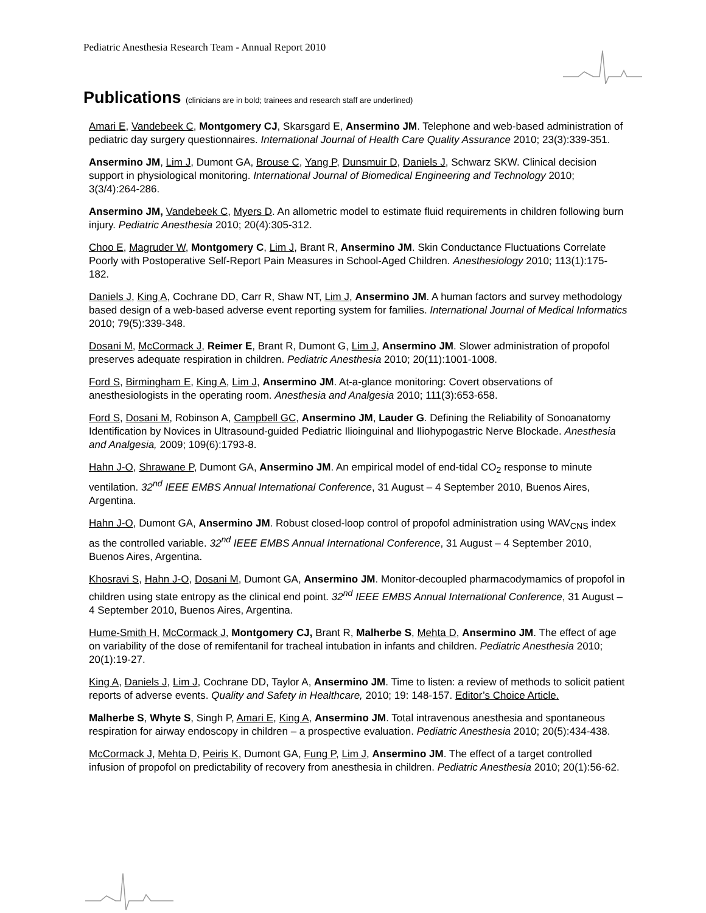Pediatric Anesthesia Research Team - Annual Report 2010
Publications (clinicians are in bold; trainees and research staff are underlined)
Amari E, Vandebeek C, Montgomery CJ, Skarsgard E, Ansermino JM. Telephone and web-based administration of pediatric day surgery questionnaires. International Journal of Health Care Quality Assurance 2010; 23(3):339-351.
Ansermino JM, Lim J, Dumont GA, Brouse C, Yang P, Dunsmuir D, Daniels J, Schwarz SKW. Clinical decision support in physiological monitoring. International Journal of Biomedical Engineering and Technology 2010; 3(3/4):264-286.
Ansermino JM, Vandebeek C, Myers D. An allometric model to estimate fluid requirements in children following burn injury. Pediatric Anesthesia 2010; 20(4):305-312.
Choo E, Magruder W, Montgomery C, Lim J, Brant R, Ansermino JM. Skin Conductance Fluctuations Correlate Poorly with Postoperative Self-Report Pain Measures in School-Aged Children. Anesthesiology 2010; 113(1):175-182.
Daniels J, King A, Cochrane DD, Carr R, Shaw NT, Lim J, Ansermino JM. A human factors and survey methodology based design of a web-based adverse event reporting system for families. International Journal of Medical Informatics 2010; 79(5):339-348.
Dosani M, McCormack J, Reimer E, Brant R, Dumont G, Lim J, Ansermino JM. Slower administration of propofol preserves adequate respiration in children. Pediatric Anesthesia 2010; 20(11):1001-1008.
Ford S, Birmingham E, King A, Lim J, Ansermino JM. At-a-glance monitoring: Covert observations of anesthesiologists in the operating room. Anesthesia and Analgesia 2010; 111(3):653-658.
Ford S, Dosani M, Robinson A, Campbell GC, Ansermino JM, Lauder G. Defining the Reliability of Sonoanatomy Identification by Novices in Ultrasound-guided Pediatric Ilioinguinal and Iliohypogastric Nerve Blockade. Anesthesia and Analgesia, 2009; 109(6):1793-8.
Hahn J-O, Shrawane P, Dumont GA, Ansermino JM. An empirical model of end-tidal CO<sub>2</sub> response to minute ventilation. 32<sup>nd</sup> IEEE EMBS Annual International Conference, 31 August – 4 September 2010, Buenos Aires, Argentina.
Hahn J-O, Dumont GA, Ansermino JM. Robust closed-loop control of propofol administration using WAV<sub>CNS</sub> index as the controlled variable. 32<sup>nd</sup> IEEE EMBS Annual International Conference, 31 August – 4 September 2010, Buenos Aires, Argentina.
Khosravi S, Hahn J-O, Dosani M, Dumont GA, Ansermino JM. Monitor-decoupled pharmacodymamics of propofol in children using state entropy as the clinical end point. 32<sup>nd</sup> IEEE EMBS Annual International Conference, 31 August – 4 September 2010, Buenos Aires, Argentina.
Hume-Smith H, McCormack J, Montgomery CJ, Brant R, Malherbe S, Mehta D, Ansermino JM. The effect of age on variability of the dose of remifentanil for tracheal intubation in infants and children. Pediatric Anesthesia 2010; 20(1):19-27.
King A, Daniels J, Lim J, Cochrane DD, Taylor A, Ansermino JM. Time to listen: a review of methods to solicit patient reports of adverse events. Quality and Safety in Healthcare, 2010; 19: 148-157. Editor’s Choice Article.
Malherbe S, Whyte S, Singh P, Amari E, King A, Ansermino JM. Total intravenous anesthesia and spontaneous respiration for airway endoscopy in children – a prospective evaluation. Pediatric Anesthesia 2010; 20(5):434-438.
McCormack J, Mehta D, Peiris K, Dumont GA, Fung P, Lim J, Ansermino JM. The effect of a target controlled infusion of propofol on predictability of recovery from anesthesia in children. Pediatric Anesthesia 2010; 20(1):56-62.